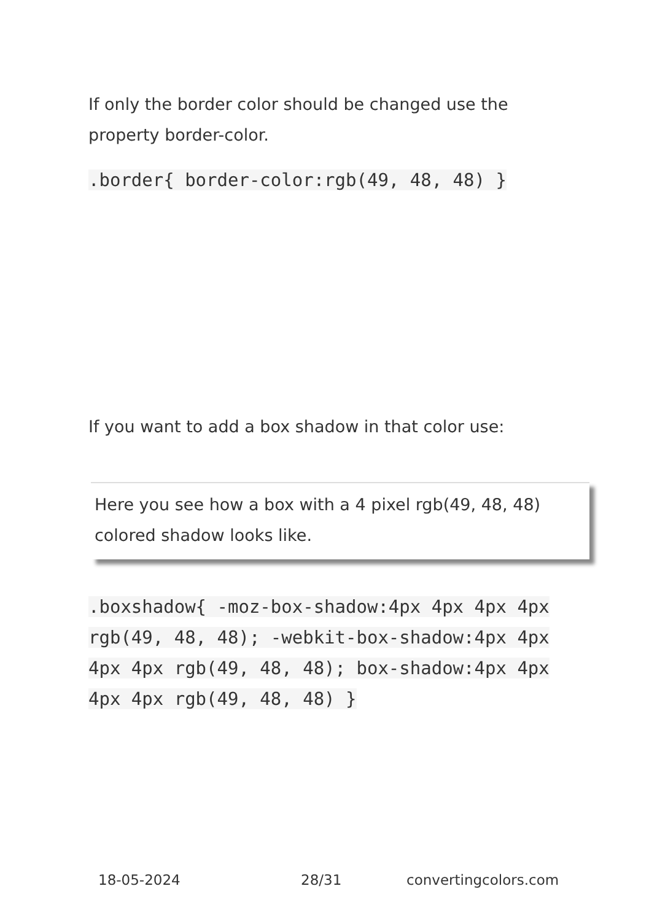If only the border color should be changed use the property border-color.
.border{ border-color:rgb(49, 48, 48) }
If you want to add a box shadow in that color use:
Here you see how a box with a 4 pixel rgb(49, 48, 48) colored shadow looks like.
.boxshadow{ -moz-box-shadow:4px 4px 4px 4px rgb(49, 48, 48); -webkit-box-shadow:4px 4px 4px 4px rgb(49, 48, 48); box-shadow:4px 4px 4px 4px rgb(49, 48, 48) }
18-05-2024 28/31 convertingcolors.com